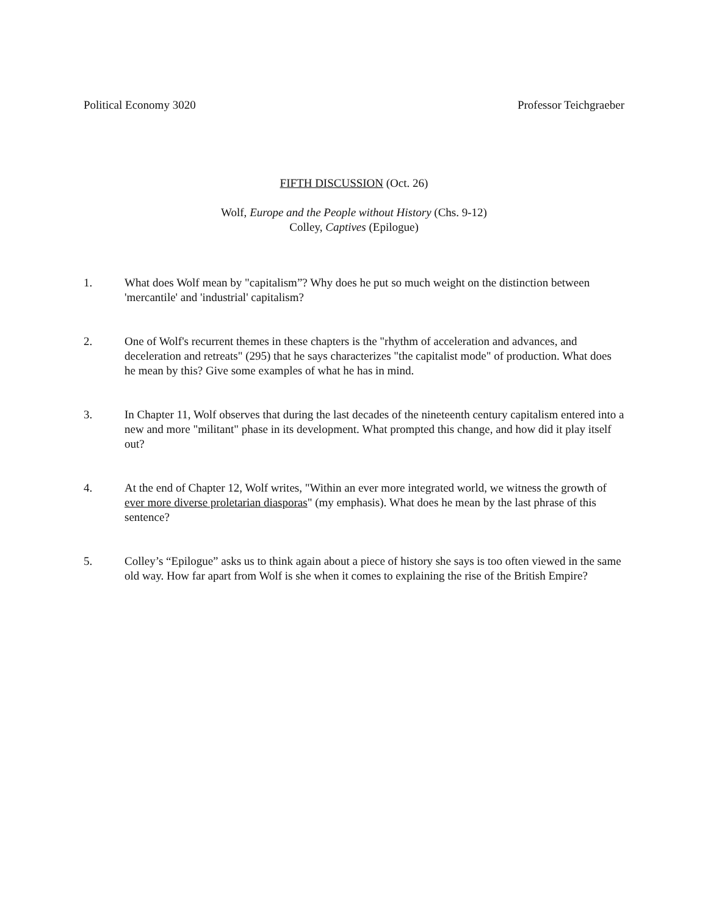Political Economy 3020 Professor Teichgraeber
FIFTH DISCUSSION (Oct. 26)
Wolf, Europe and the People without History (Chs. 9-12)
Colley, Captives (Epilogue)
1. What does Wolf mean by "capitalism”? Why does he put so much weight on the distinction between 'mercantile' and 'industrial' capitalism?
2. One of Wolf's recurrent themes in these chapters is the "rhythm of acceleration and advances, and deceleration and retreats" (295) that he says characterizes "the capitalist mode" of production. What does he mean by this? Give some examples of what he has in mind.
3. In Chapter 11, Wolf observes that during the last decades of the nineteenth century capitalism entered into a new and more "militant" phase in its development. What prompted this change, and how did it play itself out?
4. At the end of Chapter 12, Wolf writes, "Within an ever more integrated world, we witness the growth of ever more diverse proletarian diasporas" (my emphasis). What does he mean by the last phrase of this sentence?
5. Colley’s “Epilogue” asks us to think again about a piece of history she says is too often viewed in the same old way. How far apart from Wolf is she when it comes to explaining the rise of the British Empire?